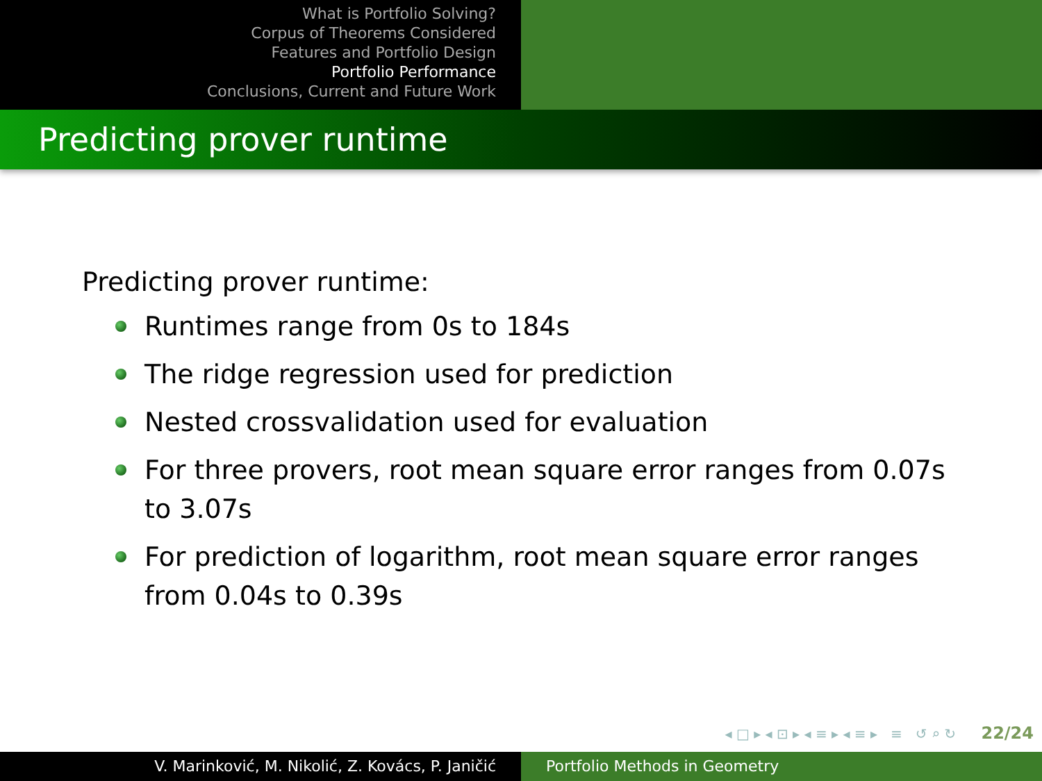What is Portfolio Solving?
Corpus of Theorems Considered
Features and Portfolio Design
Portfolio Performance
Conclusions, Current and Future Work
Predicting prover runtime
Predicting prover runtime:
Runtimes range from 0s to 184s
The ridge regression used for prediction
Nested crossvalidation used for evaluation
For three provers, root mean square error ranges from 0.07s to 3.07s
For prediction of logarithm, root mean square error ranges from 0.04s to 0.39s
◂ □ ▸ ◂ ⊡ ▸ ◂ ≡ ▸ ◂ ≡ ▸ ≡ ↺ ⌕ ↻ 22/24
V. Marinković, M. Nikolić, Z. Kovács, P. Janičić Portfolio Methods in Geometry